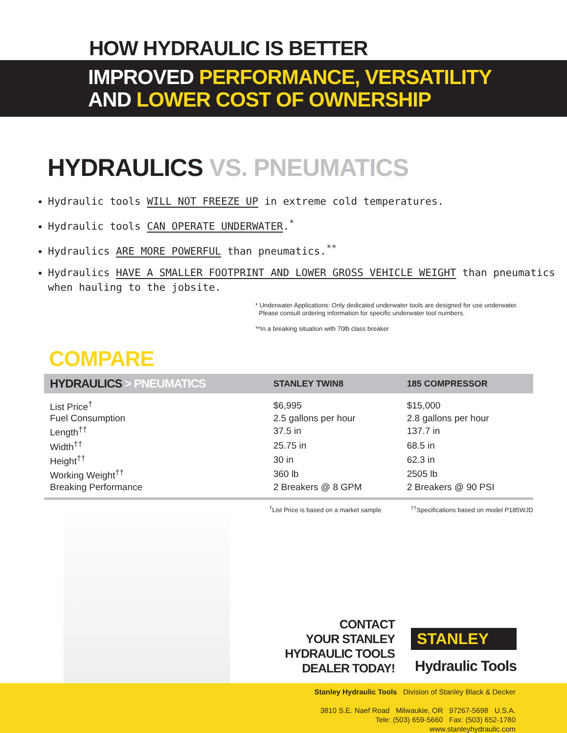HOW HYDRAULIC IS BETTER
IMPROVED PERFORMANCE, VERSATILITY
AND LOWER COST OF OWNERSHIP
HYDRAULICS VS. PNEUMATICS
Hydraulic tools WILL NOT FREEZE UP in extreme cold temperatures.
Hydraulic tools CAN OPERATE UNDERWATER.<sup>*</sup>
Hydraulics ARE MORE POWERFUL than pneumatics.<sup>**</sup>
Hydraulics HAVE A SMALLER FOOTPRINT AND LOWER GROSS VEHICLE WEIGHT than pneumatics when hauling to the jobsite.
* Underwater Applications: Only dedicated underwater tools are designed for use underwater.
Please consult ordering information for specific underwater tool numbers.
**In a breaking situation with 70lb class breaker
COMPARE
| HYDRAULICS > PNEUMATICS | STANLEY TWIN8 | 185 COMPRESSOR |
| --- | --- | --- |
| List Price<sup>†</sup> | $6,995 | $15,000 |
| Fuel Consumption | 2.5 gallons per hour | 2.8 gallons per hour |
| Length<sup>††</sup> | 37.5 in | 137.7 in |
| Width<sup>††</sup> | 25.75 in | 68.5 in |
| Height<sup>††</sup> | 30 in | 62.3 in |
| Working Weight<sup>††</sup> | 360 lb | 2505 lb |
| Breaking Performance | 2 Breakers @ 8 GPM | 2 Breakers @ 90 PSI |
<sup>†</sup> List Price is based on a market sample<sup>††</sup>Specifications based on model P185WJD
CONTACT
YOUR STANLEY
HYDRAULIC TOOLS
DEALER TODAY!
STANLEY
Hydraulic Tools
Stanley Hydraulic Tools Division of Stanley Black & Decker
3810 S.E. Naef Road Milwaukie, OR 97267-5698 U.S.A.
Tele: (503) 659-5660 Fax: (503) 652-1780
www.stanleyhydraulic.com